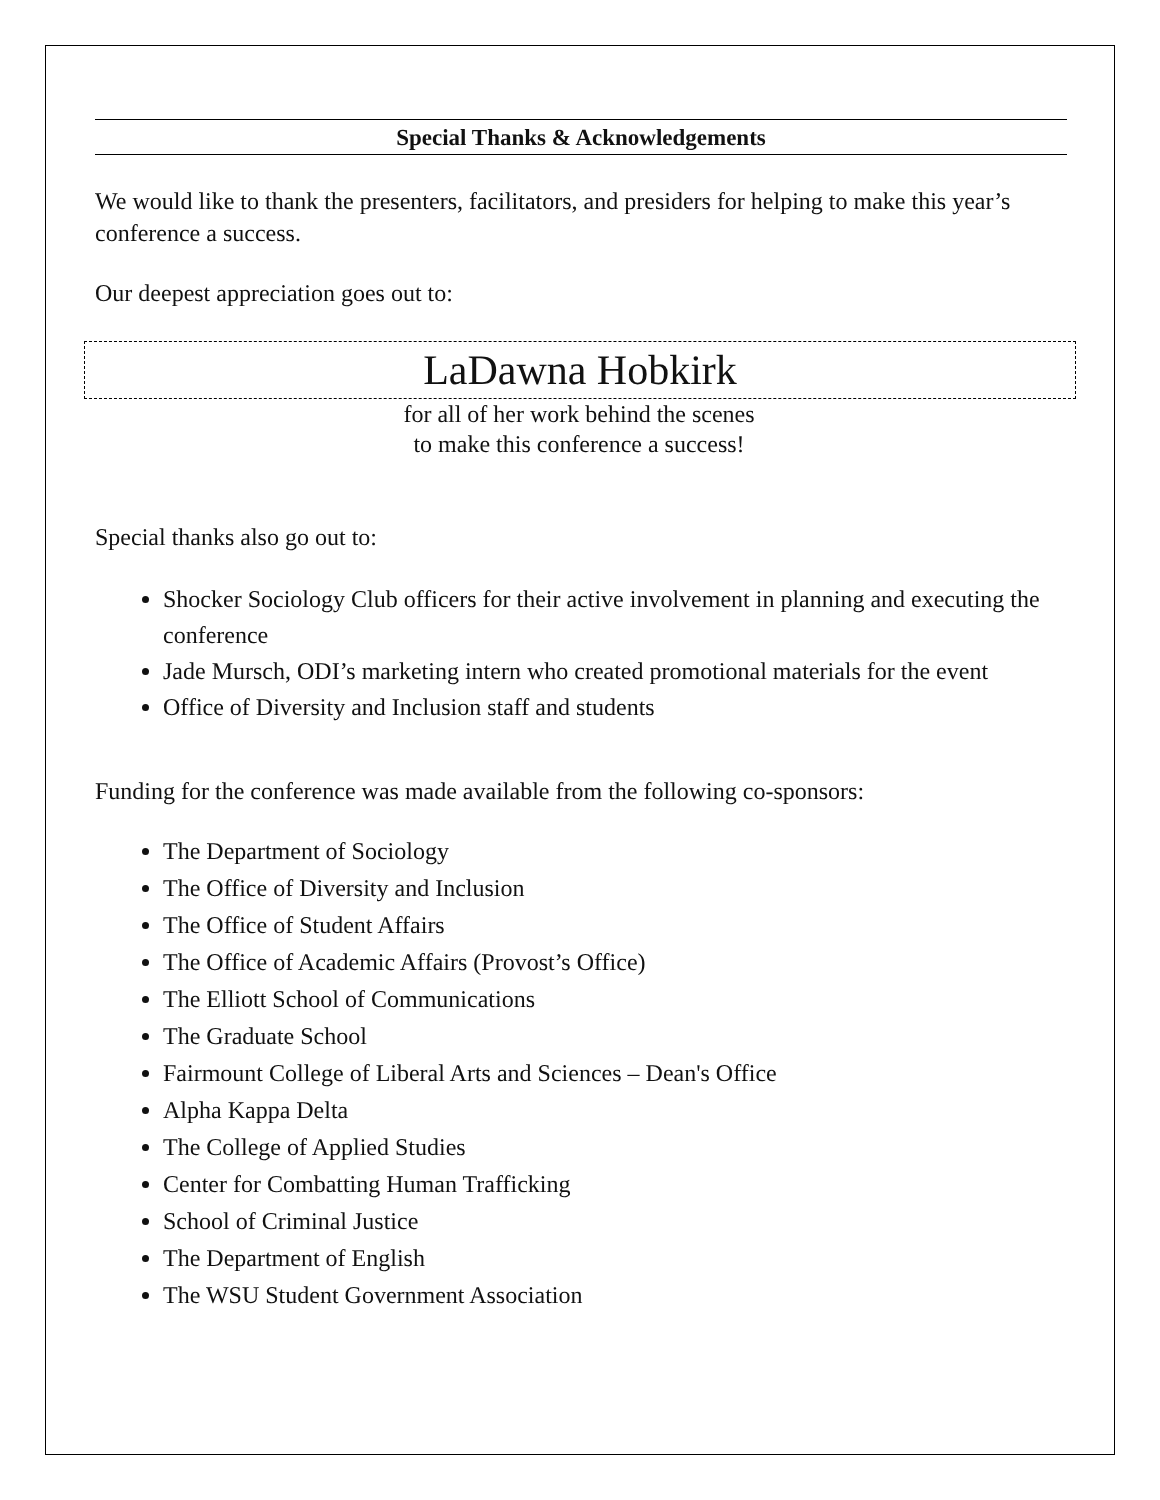Special Thanks & Acknowledgements
We would like to thank the presenters, facilitators, and presiders for helping to make this year’s conference a success.
Our deepest appreciation goes out to:
LaDawna Hobkirk
for all of her work behind the scenes
to make this conference a success!
Special thanks also go out to:
Shocker Sociology Club officers for their active involvement in planning and executing the conference
Jade Mursch, ODI’s marketing intern who created promotional materials for the event
Office of Diversity and Inclusion staff and students
Funding for the conference was made available from the following co-sponsors:
The Department of Sociology
The Office of Diversity and Inclusion
The Office of Student Affairs
The Office of Academic Affairs (Provost’s Office)
The Elliott School of Communications
The Graduate School
Fairmount College of Liberal Arts and Sciences – Dean's Office
Alpha Kappa Delta
The College of Applied Studies
Center for Combatting Human Trafficking
School of Criminal Justice
The Department of English
The WSU Student Government Association